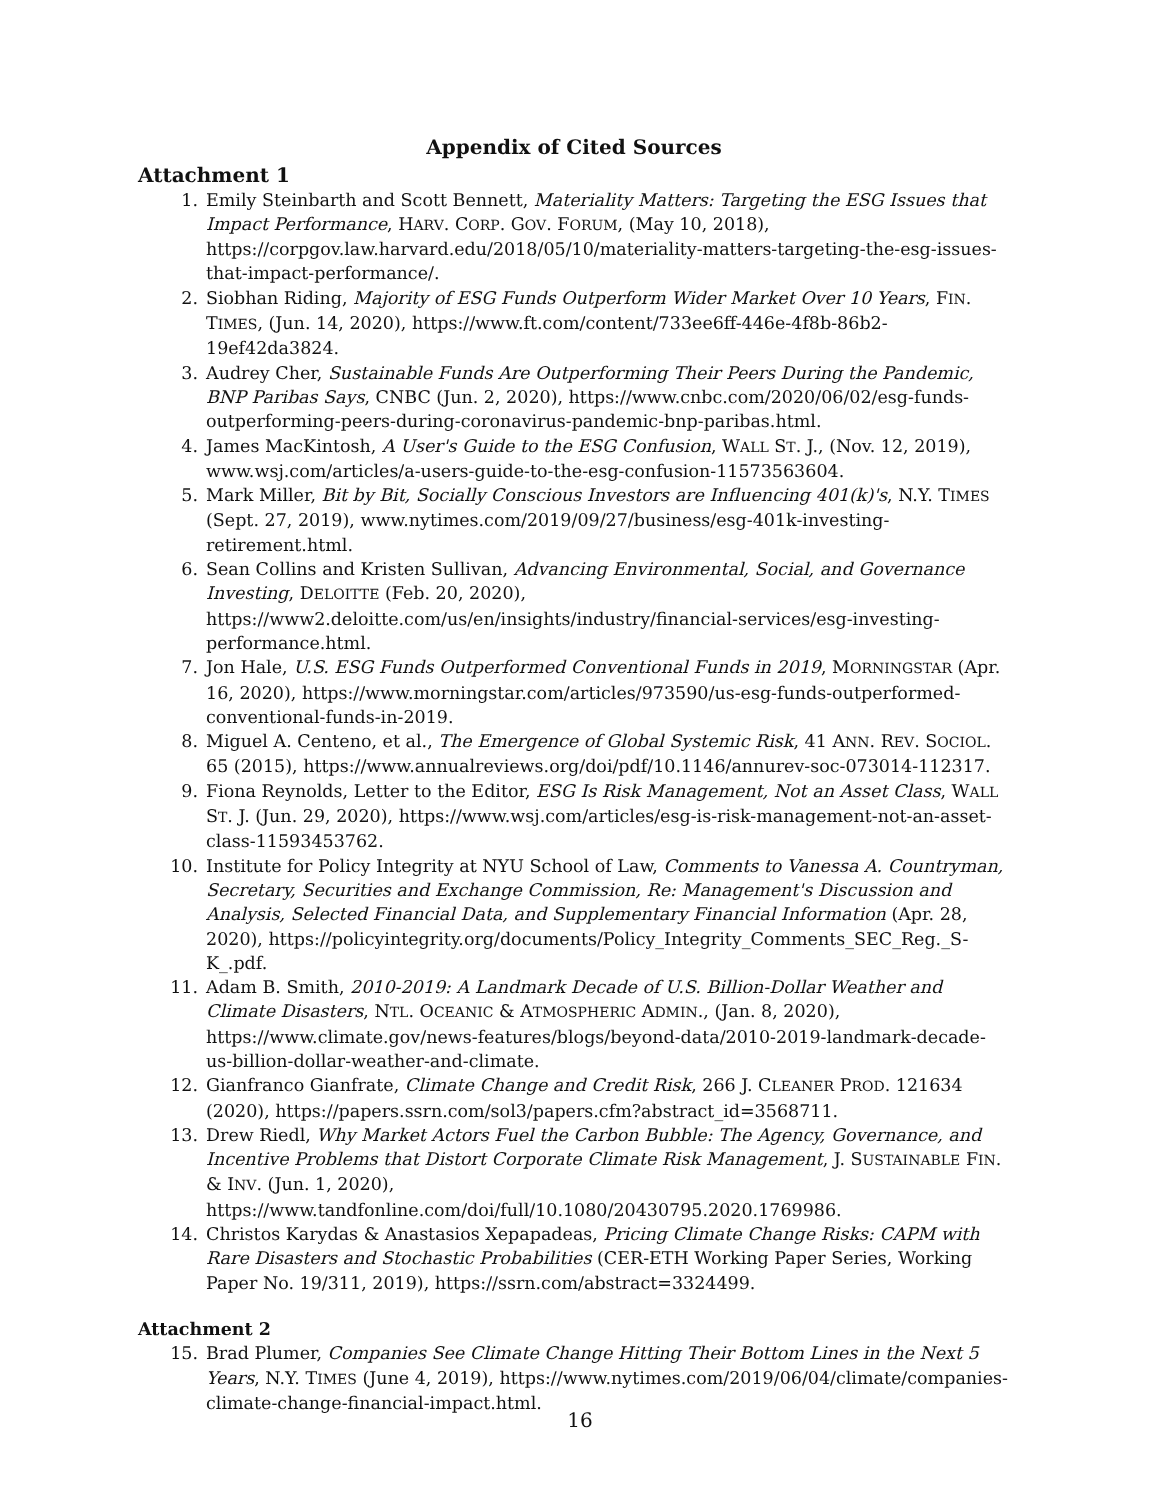Appendix of Cited Sources
Attachment 1
1. Emily Steinbarth and Scott Bennett, Materiality Matters: Targeting the ESG Issues that Impact Performance, HARV. CORP. GOV. FORUM, (May 10, 2018), https://corpgov.law.harvard.edu/2018/05/10/materiality-matters-targeting-the-esg-issues-that-impact-performance/.
2. Siobhan Riding, Majority of ESG Funds Outperform Wider Market Over 10 Years, FIN. TIMES, (Jun. 14, 2020), https://www.ft.com/content/733ee6ff-446e-4f8b-86b2-19ef42da3824.
3. Audrey Cher, Sustainable Funds Are Outperforming Their Peers During the Pandemic, BNP Paribas Says, CNBC (Jun. 2, 2020), https://www.cnbc.com/2020/06/02/esg-funds-outperforming-peers-during-coronavirus-pandemic-bnp-paribas.html.
4. James MacKintosh, A User's Guide to the ESG Confusion, WALL ST. J., (Nov. 12, 2019), www.wsj.com/articles/a-users-guide-to-the-esg-confusion-11573563604.
5. Mark Miller, Bit by Bit, Socially Conscious Investors are Influencing 401(k)'s, N.Y. TIMES (Sept. 27, 2019), www.nytimes.com/2019/09/27/business/esg-401k-investing-retirement.html.
6. Sean Collins and Kristen Sullivan, Advancing Environmental, Social, and Governance Investing, DELOITTE (Feb. 20, 2020), https://www2.deloitte.com/us/en/insights/industry/financial-services/esg-investing-performance.html.
7. Jon Hale, U.S. ESG Funds Outperformed Conventional Funds in 2019, MORNINGSTAR (Apr. 16, 2020), https://www.morningstar.com/articles/973590/us-esg-funds-outperformed-conventional-funds-in-2019.
8. Miguel A. Centeno, et al., The Emergence of Global Systemic Risk, 41 ANN. REV. SOCIOL. 65 (2015), https://www.annualreviews.org/doi/pdf/10.1146/annurev-soc-073014-112317.
9. Fiona Reynolds, Letter to the Editor, ESG Is Risk Management, Not an Asset Class, WALL ST. J. (Jun. 29, 2020), https://www.wsj.com/articles/esg-is-risk-management-not-an-asset-class-11593453762.
10. Institute for Policy Integrity at NYU School of Law, Comments to Vanessa A. Countryman, Secretary, Securities and Exchange Commission, Re: Management's Discussion and Analysis, Selected Financial Data, and Supplementary Financial Information (Apr. 28, 2020), https://policyintegrity.org/documents/Policy_Integrity_Comments_SEC_Reg._S-K_.pdf.
11. Adam B. Smith, 2010-2019: A Landmark Decade of U.S. Billion-Dollar Weather and Climate Disasters, NTL. OCEANIC & ATMOSPHERIC ADMIN., (Jan. 8, 2020), https://www.climate.gov/news-features/blogs/beyond-data/2010-2019-landmark-decade-us-billion-dollar-weather-and-climate.
12. Gianfranco Gianfrate, Climate Change and Credit Risk, 266 J. CLEANER PROD. 121634 (2020), https://papers.ssrn.com/sol3/papers.cfm?abstract_id=3568711.
13. Drew Riedl, Why Market Actors Fuel the Carbon Bubble: The Agency, Governance, and Incentive Problems that Distort Corporate Climate Risk Management, J. SUSTAINABLE FIN. & INV. (Jun. 1, 2020), https://www.tandfonline.com/doi/full/10.1080/20430795.2020.1769986.
14. Christos Karydas & Anastasios Xepapadeas, Pricing Climate Change Risks: CAPM with Rare Disasters and Stochastic Probabilities (CER-ETH Working Paper Series, Working Paper No. 19/311, 2019), https://ssrn.com/abstract=3324499.
Attachment 2
15. Brad Plumer, Companies See Climate Change Hitting Their Bottom Lines in the Next 5 Years, N.Y. TIMES (June 4, 2019), https://www.nytimes.com/2019/06/04/climate/companies-climate-change-financial-impact.html.
16